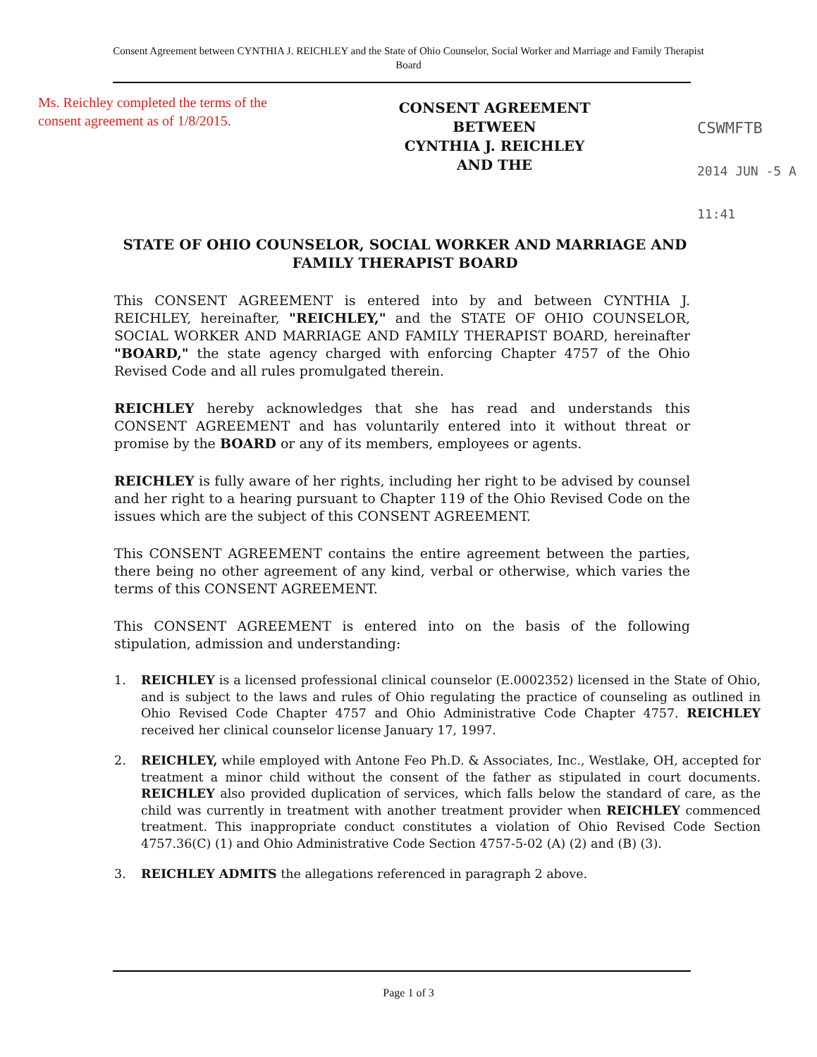Consent Agreement between CYNTHIA J. REICHLEY and the State of Ohio Counselor, Social Worker and Marriage and Family Therapist Board
Ms. Reichley completed the terms of the consent agreement as of 1/8/2015.
CONSENT AGREEMENT
BETWEEN
CYNTHIA J. REICHLEY
AND THE
CSWMFTB
2014 JUN -5 A 11:41
STATE OF OHIO COUNSELOR, SOCIAL WORKER AND MARRIAGE AND FAMILY THERAPIST BOARD
This CONSENT AGREEMENT is entered into by and between CYNTHIA J. REICHLEY, hereinafter, "REICHLEY," and the STATE OF OHIO COUNSELOR, SOCIAL WORKER AND MARRIAGE AND FAMILY THERAPIST BOARD, hereinafter "BOARD," the state agency charged with enforcing Chapter 4757 of the Ohio Revised Code and all rules promulgated therein.
REICHLEY hereby acknowledges that she has read and understands this CONSENT AGREEMENT and has voluntarily entered into it without threat or promise by the BOARD or any of its members, employees or agents.
REICHLEY is fully aware of her rights, including her right to be advised by counsel and her right to a hearing pursuant to Chapter 119 of the Ohio Revised Code on the issues which are the subject of this CONSENT AGREEMENT.
This CONSENT AGREEMENT contains the entire agreement between the parties, there being no other agreement of any kind, verbal or otherwise, which varies the terms of this CONSENT AGREEMENT.
This CONSENT AGREEMENT is entered into on the basis of the following stipulation, admission and understanding:
1. REICHLEY is a licensed professional clinical counselor (E.0002352) licensed in the State of Ohio, and is subject to the laws and rules of Ohio regulating the practice of counseling as outlined in Ohio Revised Code Chapter 4757 and Ohio Administrative Code Chapter 4757. REICHLEY received her clinical counselor license January 17, 1997.
2. REICHLEY, while employed with Antone Feo Ph.D. & Associates, Inc., Westlake, OH, accepted for treatment a minor child without the consent of the father as stipulated in court documents. REICHLEY also provided duplication of services, which falls below the standard of care, as the child was currently in treatment with another treatment provider when REICHLEY commenced treatment. This inappropriate conduct constitutes a violation of Ohio Revised Code Section 4757.36(C) (1) and Ohio Administrative Code Section 4757-5-02 (A) (2) and (B) (3).
3. REICHLEY ADMITS the allegations referenced in paragraph 2 above.
Page 1 of 3